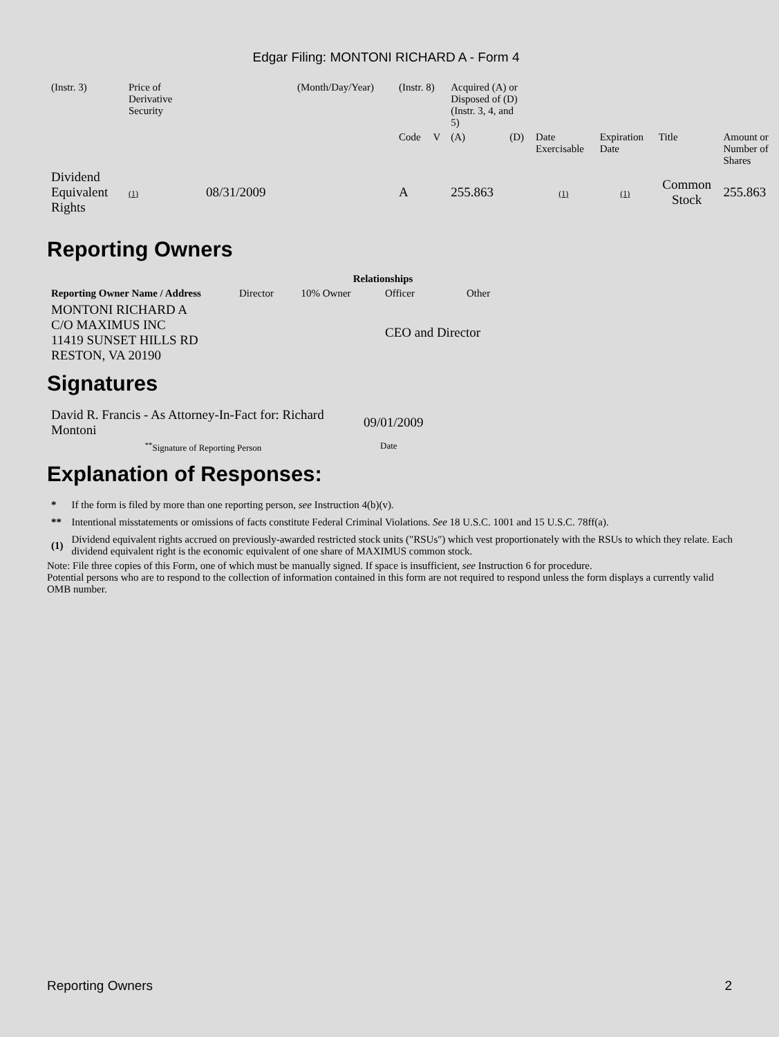Edgar Filing: MONTONI RICHARD A - Form 4
| (Instr. 3) | Price of Derivative Security | | (Month/Day/Year) | (Instr. 8) | | Acquired (A) or Disposed of (D) (Instr. 3, 4, and 5) | | | | | |
| | | | | Code | V | (A) | (D) | Date Exercisable | Expiration Date | Title | Amount or Number of Shares |
| Dividend Equivalent Rights | (1) | 08/31/2009 | | A | | 255.863 | | (1) | (1) | Common Stock | 255.863 |
Reporting Owners
| Reporting Owner Name / Address | Relationships | | | |
| --- | --- | --- | --- | --- |
| | Director | 10% Owner | Officer | Other |
| MONTONI RICHARD A C/O MAXIMUS INC 11419 SUNSET HILLS RD RESTON, VA 20190 | | | CEO and Director | |
Signatures
| David R. Francis - As Attorney-In-Fact for: Richard Montoni | 09/01/2009 |
| <sup>**</sup> Signature of Reporting Person | Date |
Explanation of Responses:
| * | If the form is filed by more than one reporting person, see Instruction 4(b)(v). |
| ** | Intentional misstatements or omissions of facts constitute Federal Criminal Violations. See 18 U.S.C. 1001 and 15 U.S.C. 78ff(a). |
| (1) | Dividend equivalent rights accrued on previously-awarded restricted stock units ("RSUs") which vest proportionately with the RSUs to which they relate. Each dividend equivalent right is the economic equivalent of one share of MAXIMUS common stock. |
Note: File three copies of this Form, one of which must be manually signed. If space is insufficient, see Instruction 6 for procedure.
Potential persons who are to respond to the collection of information contained in this form are not required to respond unless the form displays a currently valid OMB number.
Reporting Owners 2